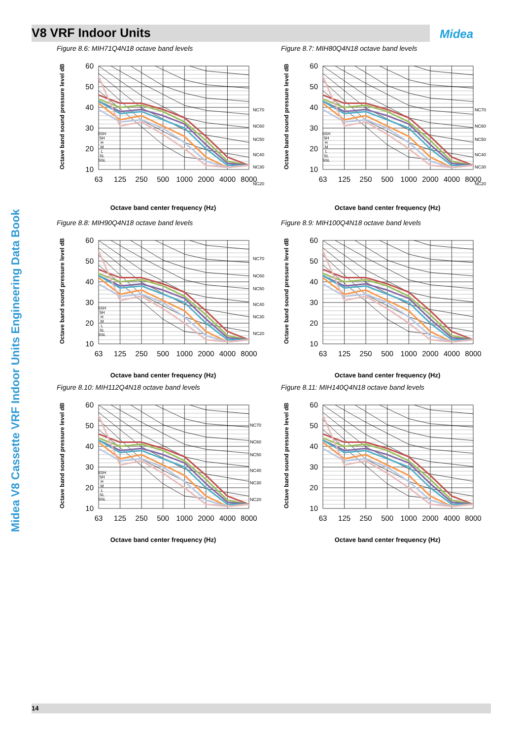V8 VRF Indoor Units Midea
Midea V8 Cassette VRF Indoor Units Engineering Data Book
Figure 8.6: MIH71Q4N18 octave band levels
Octave band sound pressure level dB
60
50
40
30
20
10
63
125
250
500
1000
2000
4000
8000
SSH
SH
H
M
L
SL
SSL
NC70
NC60
NC50
NC40
NC30
NC20
Octave band center frequency (Hz)
Figure 8.7: MIH80Q4N18 octave band levels
Octave band sound pressure level dB
60
50
40
30
20
10
63
125
250
500
1000
2000
4000
8000
SSH
SH
H
M
L
SL
SSL
NC70
NC60
NC50
NC40
NC30
NC20
Octave band center frequency (Hz)
Figure 8.8: MIH90Q4N18 octave band levels
Octave band sound pressure level dB
60
50
40
30
20
10
63
125
250
500
1000
2000
4000
8000
SSH
SH
H
M
L
SL
SSL
NC70
NC60
NC50
NC40
NC30
NC20
Octave band center frequency (Hz)
Figure 8.9: MIH100Q4N18 octave band levels
Octave band sound pressure level dB
60
50
40
30
20
10
63
125
250
500
1000
2000
4000
8000
Octave band center frequency (Hz)
Figure 8.10: MIH112Q4N18 octave band levels
Octave band sound pressure level dB
60
50
40
30
20
10
63
125
250
500
1000
2000
4000
8000
SSH
SH
H
M
L
SL
SSL
NC70
NC60
NC50
NC40
NC30
NC20
Octave band center frequency (Hz)
Figure 8.11: MIH140Q4N18 octave band levels
Octave band sound pressure level dB
60
50
40
30
20
10
63
125
250
500
1000
2000
4000
8000
Octave band center frequency (Hz)
14